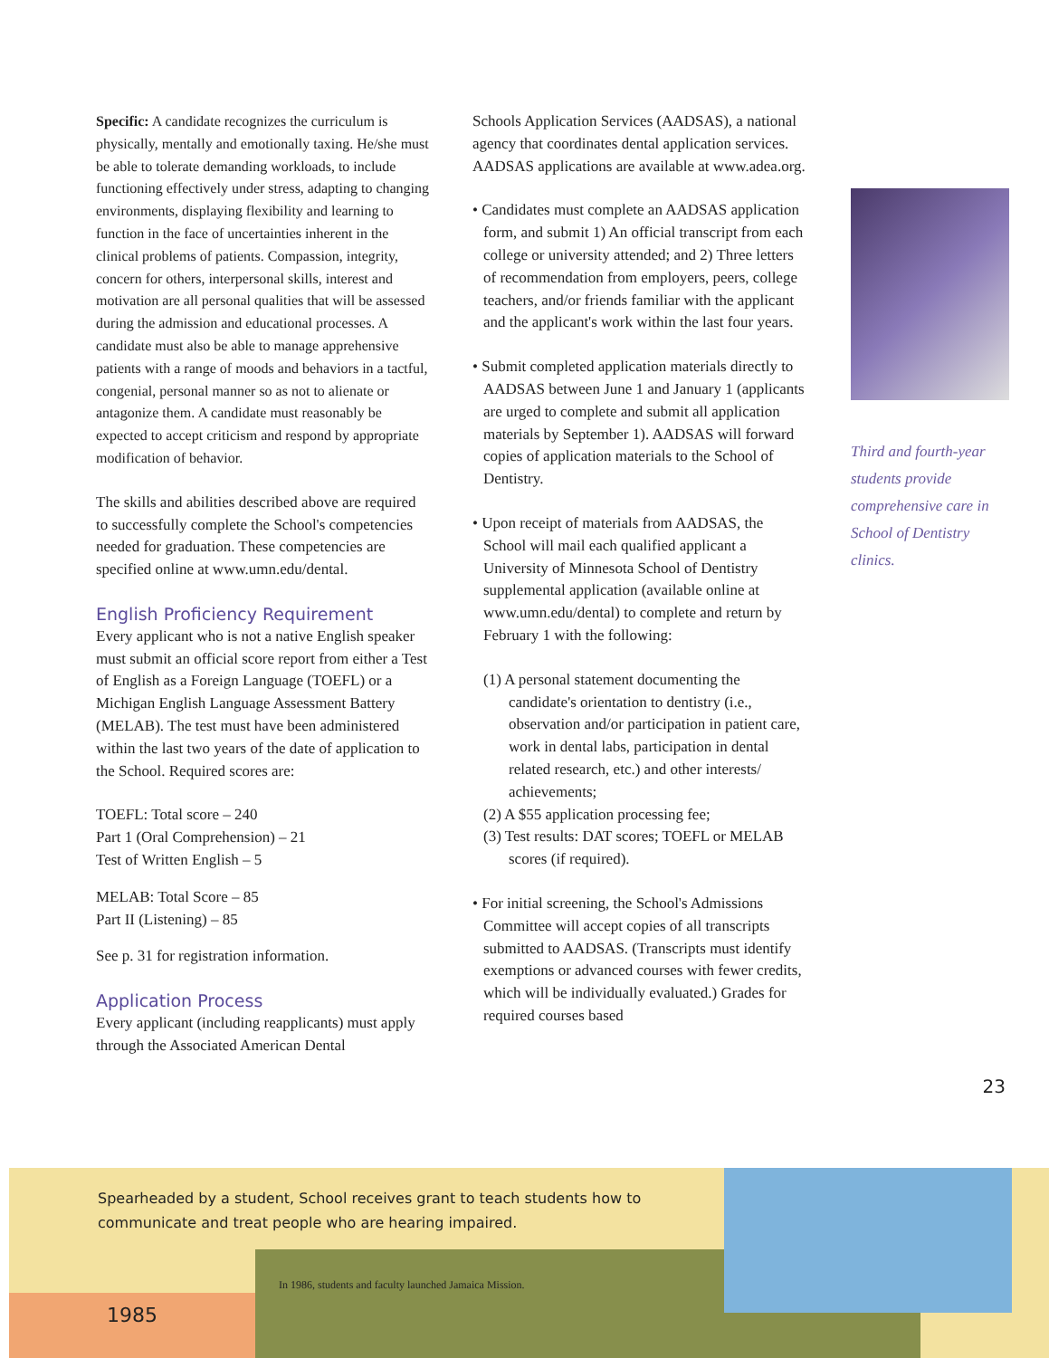Specific: A candidate recognizes the curriculum is physically, mentally and emotionally taxing. He/she must be able to tolerate demanding workloads, to include functioning effectively under stress, adapting to changing environments, displaying flexibility and learning to function in the face of uncertainties inherent in the clinical problems of patients. Compassion, integrity, concern for others, interpersonal skills, interest and motivation are all personal qualities that will be assessed during the admission and educational processes. A candidate must also be able to manage apprehensive patients with a range of moods and behaviors in a tactful, congenial, personal manner so as not to alienate or antagonize them. A candidate must reasonably be expected to accept criticism and respond by appropriate modification of behavior.
The skills and abilities described above are required to successfully complete the School's competencies needed for graduation. These competencies are specified online at www.umn.edu/dental.
English Proficiency Requirement
Every applicant who is not a native English speaker must submit an official score report from either a Test of English as a Foreign Language (TOEFL) or a Michigan English Language Assessment Battery (MELAB). The test must have been administered within the last two years of the date of application to the School. Required scores are:
TOEFL: Total score – 240
Part 1 (Oral Comprehension) – 21
Test of Written English – 5
MELAB: Total Score – 85
Part II (Listening) – 85
See p. 31 for registration information.
Application Process
Every applicant (including reapplicants) must apply through the Associated American Dental
Schools Application Services (AADSAS), a national agency that coordinates dental application services. AADSAS applications are available at www.adea.org.
• Candidates must complete an AADSAS application form, and submit 1) An official transcript from each college or university attended; and 2) Three letters of recommendation from employers, peers, college teachers, and/or friends familiar with the applicant and the applicant's work within the last four years.
• Submit completed application materials directly to AADSAS between June 1 and January 1 (applicants are urged to complete and submit all application materials by September 1). AADSAS will forward copies of application materials to the School of Dentistry.
• Upon receipt of materials from AADSAS, the School will mail each qualified applicant a University of Minnesota School of Dentistry supplemental application (available online at www.umn.edu/dental) to complete and return by February 1 with the following:
(1) A personal statement documenting the candidate's orientation to dentistry (i.e., observation and/or participation in patient care, work in dental labs, participation in dental related research, etc.) and other interests/ achievements;
(2) A $55 application processing fee;
(3) Test results: DAT scores; TOEFL or MELAB scores (if required).
• For initial screening, the School's Admissions Committee will accept copies of all transcripts submitted to AADSAS. (Transcripts must identify exemptions or advanced courses with fewer credits, which will be individually evaluated.) Grades for required courses based
Third and fourth-year students provide comprehensive care in School of Dentistry clinics.
23
Spearheaded by a student, School receives grant to teach students how to communicate and treat people who are hearing impaired.
In 1986, students and faculty launched Jamaica Mission.
1985